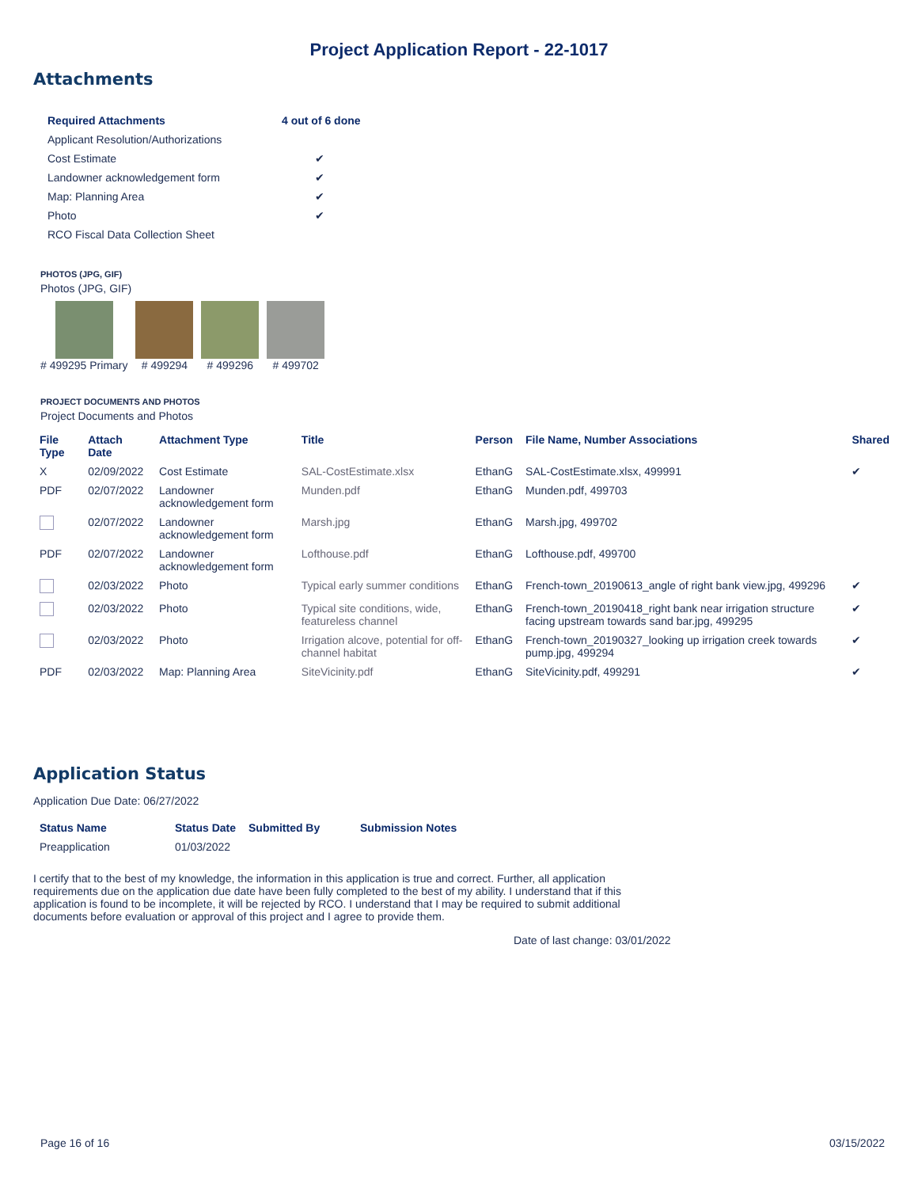Project Application Report - 22-1017
Attachments
| Required Attachments | 4 out of 6 done |
| --- | --- |
| Applicant Resolution/Authorizations | |
| Cost Estimate | ✔ |
| Landowner acknowledgement form | ✔ |
| Map: Planning Area | ✔ |
| Photo | ✔ |
| RCO Fiscal Data Collection Sheet | |
PHOTOS (JPG, GIF)
Photos (JPG, GIF)
# 499295 Primary # 499294 # 499296 # 499702
PROJECT DOCUMENTS AND PHOTOS
Project Documents and Photos
| File Type | Attach Date | Attachment Type | Title | Person | File Name, Number Associations | Shared |
| --- | --- | --- | --- | --- | --- | --- |
| X | 02/09/2022 | Cost Estimate | SAL-CostEstimate.xlsx | EthanG | SAL-CostEstimate.xlsx, 499991 | ✔ |
| PDF | 02/07/2022 | Landowner acknowledgement form | Munden.pdf | EthanG | Munden.pdf, 499703 | |
| | 02/07/2022 | Landowner acknowledgement form | Marsh.jpg | EthanG | Marsh.jpg, 499702 | |
| PDF | 02/07/2022 | Landowner acknowledgement form | Lofthouse.pdf | EthanG | Lofthouse.pdf, 499700 | |
| | 02/03/2022 | Photo | Typical early summer conditions | EthanG | French-town_20190613_angle of right bank view.jpg, 499296 | ✔ |
| | 02/03/2022 | Photo | Typical site conditions, wide, featureless channel | EthanG | French-town_20190418_right bank near irrigation structure facing upstream towards sand bar.jpg, 499295 | ✔ |
| | 02/03/2022 | Photo | Irrigation alcove, potential for off-channel habitat | EthanG | French-town_20190327_looking up irrigation creek towards pump.jpg, 499294 | ✔ |
| PDF | 02/03/2022 | Map: Planning Area | SiteVicinity.pdf | EthanG | SiteVicinity.pdf, 499291 | ✔ |
Application Status
Application Due Date: 06/27/2022
| Status Name | Status Date | Submitted By | Submission Notes |
| --- | --- | --- | --- |
| Preapplication | 01/03/2022 | | |
I certify that to the best of my knowledge, the information in this application is true and correct. Further, all application requirements due on the application due date have been fully completed to the best of my ability. I understand that if this application is found to be incomplete, it will be rejected by RCO. I understand that I may be required to submit additional documents before evaluation or approval of this project and I agree to provide them.
Date of last change: 03/01/2022
Page 16 of 16 03/15/2022